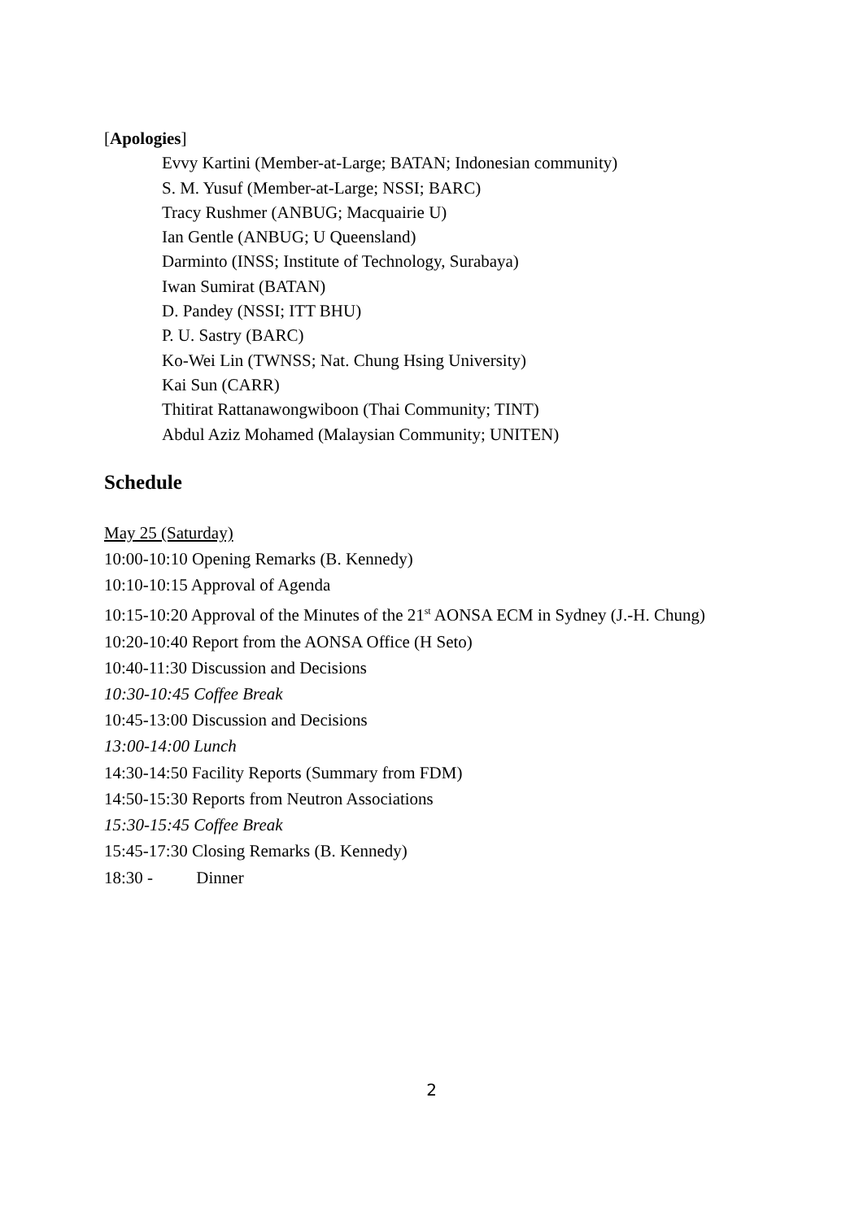[Apologies]
Evvy Kartini (Member-at-Large; BATAN; Indonesian community)
S. M. Yusuf (Member-at-Large; NSSI; BARC)
Tracy Rushmer (ANBUG; Macquairie U)
Ian Gentle (ANBUG; U Queensland)
Darminto (INSS; Institute of Technology, Surabaya)
Iwan Sumirat (BATAN)
D. Pandey (NSSI; ITT BHU)
P. U. Sastry (BARC)
Ko-Wei Lin (TWNSS; Nat. Chung Hsing University)
Kai Sun (CARR)
Thitirat Rattanawongwiboon (Thai Community; TINT)
Abdul Aziz Mohamed (Malaysian Community; UNITEN)
Schedule
May 25 (Saturday)
10:00-10:10 Opening Remarks (B. Kennedy)
10:10-10:15 Approval of Agenda
10:15-10:20 Approval of the Minutes of the 21<sup>st</sup> AONSA ECM in Sydney (J.-H. Chung)
10:20-10:40 Report from the AONSA Office (H Seto)
10:40-11:30 Discussion and Decisions
10:30-10:45 Coffee Break
10:45-13:00 Discussion and Decisions
13:00-14:00 Lunch
14:30-14:50 Facility Reports (Summary from FDM)
14:50-15:30 Reports from Neutron Associations
15:30-15:45 Coffee Break
15:45-17:30 Closing Remarks (B. Kennedy)
18:30 - Dinner
2